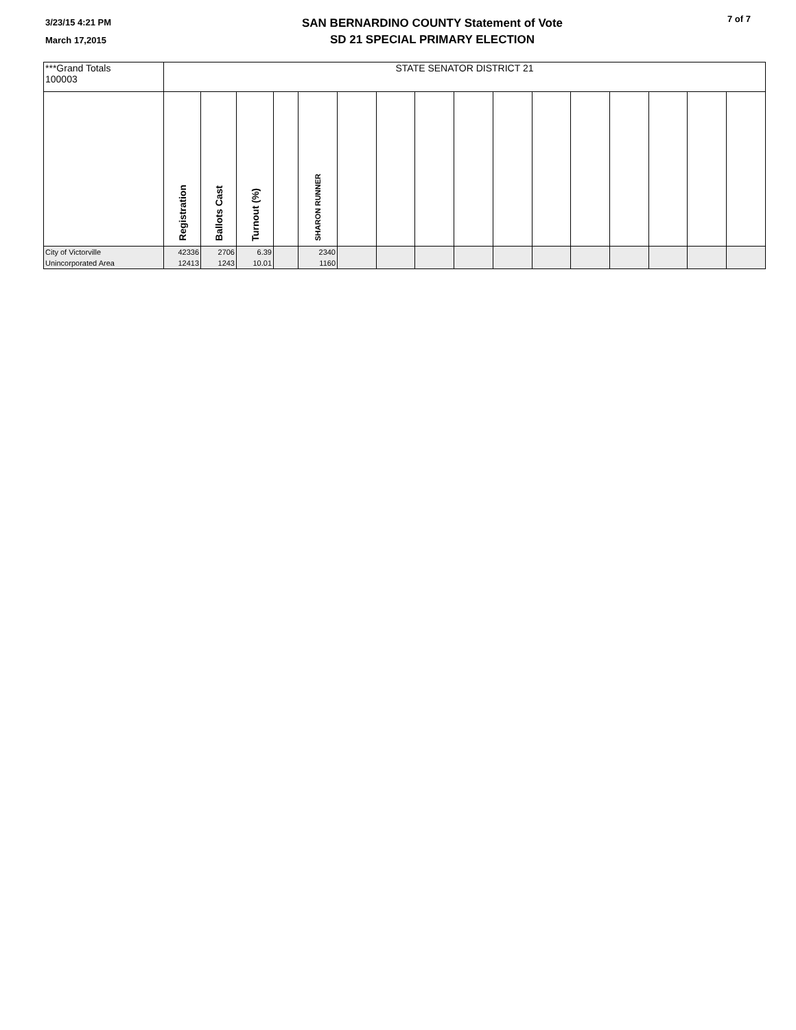3/23/15 4:21 PM
March 17,2015
SAN BERNARDINO COUNTY Statement of Vote
SD 21 SPECIAL PRIMARY ELECTION
7 of 7
| ***Grand Totals 100003 | STATE SENATOR DISTRICT 21 | | | | | | | | | | | | | | | |
| | Registration | Ballots Cast | Turnout (%) | | SHARON RUNNER | | | | | | | | | | | |
| City of Victorville | 42336 | 2706 | 6.39 | | 2340 | | | | | | | | | | | |
| Unincorporated Area | 12413 | 1243 | 10.01 | | 1160 | | | | | | | | | | | |